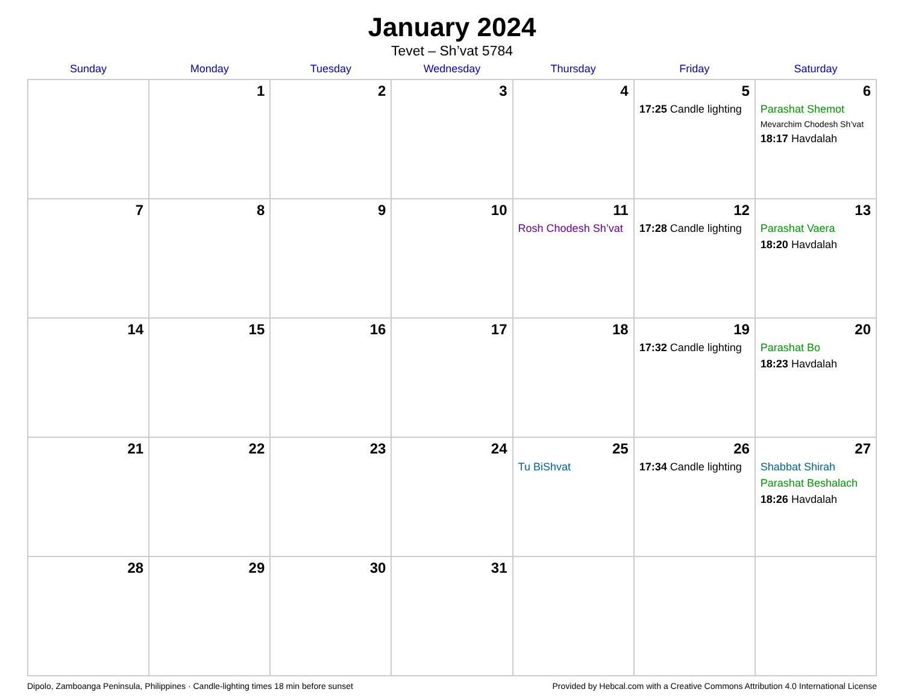January 2024
Tevet – Sh’vat 5784
| Sunday | Monday | Tuesday | Wednesday | Thursday | Friday | Saturday |
| --- | --- | --- | --- | --- | --- | --- |
| | 1 | 2 | 3 | 4 | 5 17:25 Candle lighting | 6 Parashat Shemot Mevarchim Chodesh Sh’vat 18:17 Havdalah |
| 7 | 8 | 9 | 10 | 11 Rosh Chodesh Sh’vat | 12 17:28 Candle lighting | 13 Parashat Vaera 18:20 Havdalah |
| 14 | 15 | 16 | 17 | 18 | 19 17:32 Candle lighting | 20 Parashat Bo 18:23 Havdalah |
| 21 | 22 | 23 | 24 | 25 Tu BiShvat | 26 17:34 Candle lighting | 27 Shabbat Shirah Parashat Beshalach 18:26 Havdalah |
| 28 | 29 | 30 | 31 | | | |
Dipolo, Zamboanga Peninsula, Philippines · Candle-lighting times 18 min before sunset Provided by Hebcal.com with a Creative Commons Attribution 4.0 International License